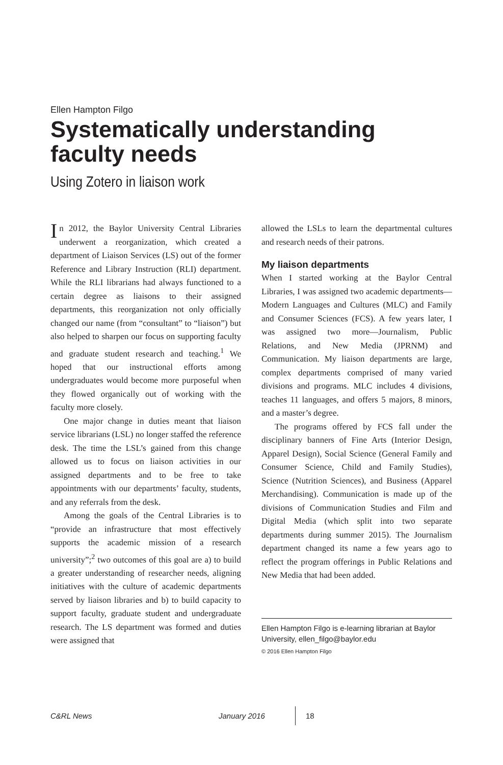Ellen Hampton Filgo
Systematically understanding faculty needs
Using Zotero in liaison work
In 2012, the Baylor University Central Libraries underwent a reorganization, which created a department of Liaison Services (LS) out of the former Reference and Library Instruction (RLI) department. While the RLI librarians had always functioned to a certain degree as liaisons to their assigned departments, this reorganization not only officially changed our name (from “consultant” to “liaison”) but also helped to sharpen our focus on supporting faculty and graduate student research and teaching.<sup>1</sup> We hoped that our instructional efforts among undergraduates would become more purposeful when they flowed organically out of working with the faculty more closely.
One major change in duties meant that liaison service librarians (LSL) no longer staffed the reference desk. The time the LSL’s gained from this change allowed us to focus on liaison activities in our assigned departments and to be free to take appointments with our departments’ faculty, students, and any referrals from the desk.
Among the goals of the Central Libraries is to “provide an infrastructure that most effectively supports the academic mission of a research university”;<sup>2</sup> two outcomes of this goal are a) to build a greater understanding of researcher needs, aligning initiatives with the culture of academic departments served by liaison libraries and b) to build capacity to support faculty, graduate student and undergraduate research. The LS department was formed and duties were assigned that
allowed the LSLs to learn the departmental cultures and research needs of their patrons.
My liaison departments
When I started working at the Baylor Central Libraries, I was assigned two academic departments—Modern Languages and Cultures (MLC) and Family and Consumer Sciences (FCS). A few years later, I was assigned two more—Journalism, Public Relations, and New Media (JPRNM) and Communication. My liaison departments are large, complex departments comprised of many varied divisions and programs. MLC includes 4 divisions, teaches 11 languages, and offers 5 majors, 8 minors, and a master’s degree.
The programs offered by FCS fall under the disciplinary banners of Fine Arts (Interior Design, Apparel Design), Social Science (General Family and Consumer Science, Child and Family Studies), Science (Nutrition Sciences), and Business (Apparel Merchandising). Communication is made up of the divisions of Communication Studies and Film and Digital Media (which split into two separate departments during summer 2015). The Journalism department changed its name a few years ago to reflect the program offerings in Public Relations and New Media that had been added.
Ellen Hampton Filgo is e-learning librarian at Baylor University, ellen_filgo@baylor.edu
© 2016 Ellen Hampton Filgo
C&RL News January 2016 18